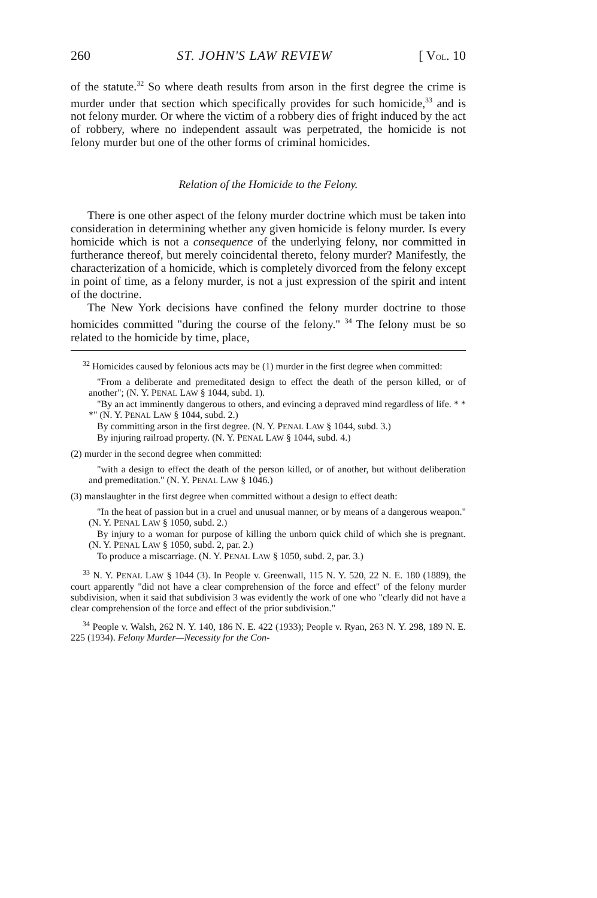260 ST. JOHN'S LAW REVIEW [ VOL. 10
of the statute.<sup>32</sup> So where death results from arson in the first degree the crime is murder under that section which specifically provides for such homicide,<sup>33</sup> and is not felony murder. Or where the victim of a robbery dies of fright induced by the act of robbery, where no independent assault was perpetrated, the homicide is not felony murder but one of the other forms of criminal homicides.
Relation of the Homicide to the Felony.
There is one other aspect of the felony murder doctrine which must be taken into consideration in determining whether any given homicide is felony murder. Is every homicide which is not a consequence of the underlying felony, nor committed in furtherance thereof, but merely coincidental thereto, felony murder? Manifestly, the characterization of a homicide, which is completely divorced from the felony except in point of time, as a felony murder, is not a just expression of the spirit and intent of the doctrine.
The New York decisions have confined the felony murder doctrine to those homicides committed "during the course of the felony." <sup>34</sup> The felony must be so related to the homicide by time, place,
<sup>32</sup> Homicides caused by felonious acts may be (1) murder in the first degree when committed:
"From a deliberate and premeditated design to effect the death of the person killed, or of another"; (N. Y. PENAL LAW § 1044, subd. 1).
"By an act imminently dangerous to others, and evincing a depraved mind regardless of life. * * *" (N. Y. PENAL LAW § 1044, subd. 2.)
By committing arson in the first degree. (N. Y. PENAL LAW § 1044, subd. 3.)
By injuring railroad property. (N. Y. PENAL LAW § 1044, subd. 4.)
(2) murder in the second degree when committed:
"with a design to effect the death of the person killed, or of another, but without deliberation and premeditation." (N. Y. PENAL LAW § 1046.)
(3) manslaughter in the first degree when committed without a design to effect death:
"In the heat of passion but in a cruel and unusual manner, or by means of a dangerous weapon." (N. Y. PENAL LAW § 1050, subd. 2.)
By injury to a woman for purpose of killing the unborn quick child of which she is pregnant. (N. Y. PENAL LAW § 1050, subd. 2, par. 2.)
To produce a miscarriage. (N. Y. PENAL LAW § 1050, subd. 2, par. 3.)
<sup>33</sup> N. Y. PENAL LAW § 1044 (3). In People v. Greenwall, 115 N. Y. 520, 22 N. E. 180 (1889), the court apparently "did not have a clear comprehension of the force and effect" of the felony murder subdivision, when it said that subdivision 3 was evidently the work of one who "clearly did not have a clear comprehension of the force and effect of the prior subdivision."
<sup>34</sup> People v. Walsh, 262 N. Y. 140, 186 N. E. 422 (1933); People v. Ryan, 263 N. Y. 298, 189 N. E. 225 (1934). Felony Murder—Necessity for the Con-